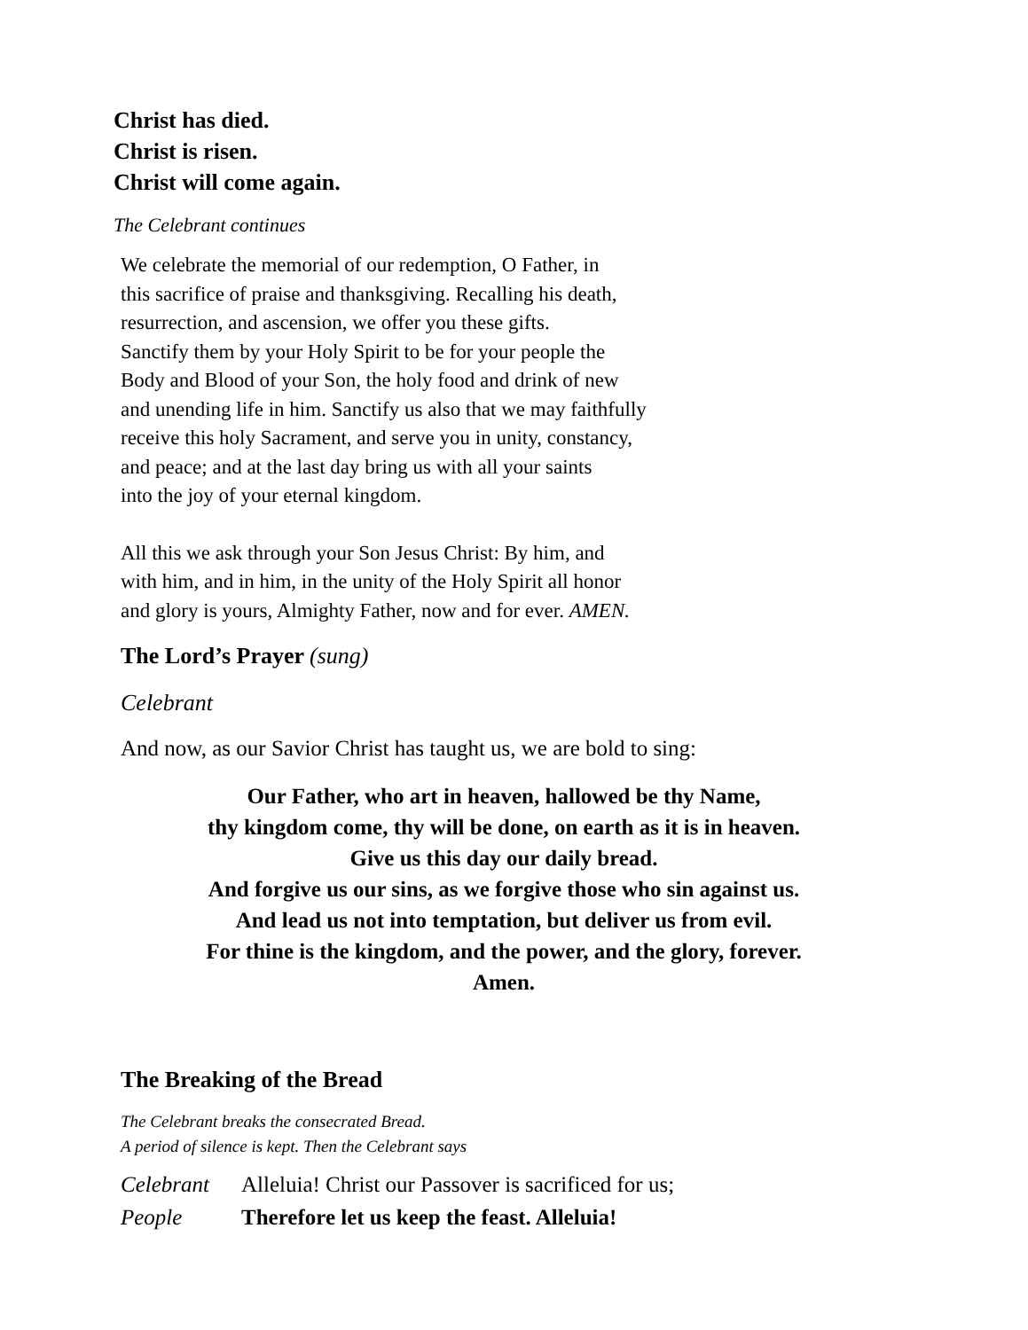Christ has died.
Christ is risen.
Christ will come again.
The Celebrant continues
We celebrate the memorial of our redemption, O Father, in
this sacrifice of praise and thanksgiving. Recalling his death,
resurrection, and ascension, we offer you these gifts.
Sanctify them by your Holy Spirit to be for your people the
Body and Blood of your Son, the holy food and drink of new
and unending life in him. Sanctify us also that we may faithfully
receive this holy Sacrament, and serve you in unity, constancy,
and peace; and at the last day bring us with all your saints
into the joy of your eternal kingdom.
All this we ask through your Son Jesus Christ: By him, and
with him, and in him, in the unity of the Holy Spirit all honor
and glory is yours, Almighty Father, now and for ever. AMEN.
The Lord’s Prayer (sung)
Celebrant
And now, as our Savior Christ has taught us, we are bold to sing:
Our Father, who art in heaven, hallowed be thy Name,
thy kingdom come, thy will be done, on earth as it is in heaven.
Give us this day our daily bread.
And forgive us our sins, as we forgive those who sin against us.
And lead us not into temptation, but deliver us from evil.
For thine is the kingdom, and the power, and the glory, forever.
Amen.
The Breaking of the Bread
The Celebrant breaks the consecrated Bread.
A period of silence is kept. Then the Celebrant says
Celebrant Alleluia! Christ our Passover is sacrificed for us;
People Therefore let us keep the feast. Alleluia!